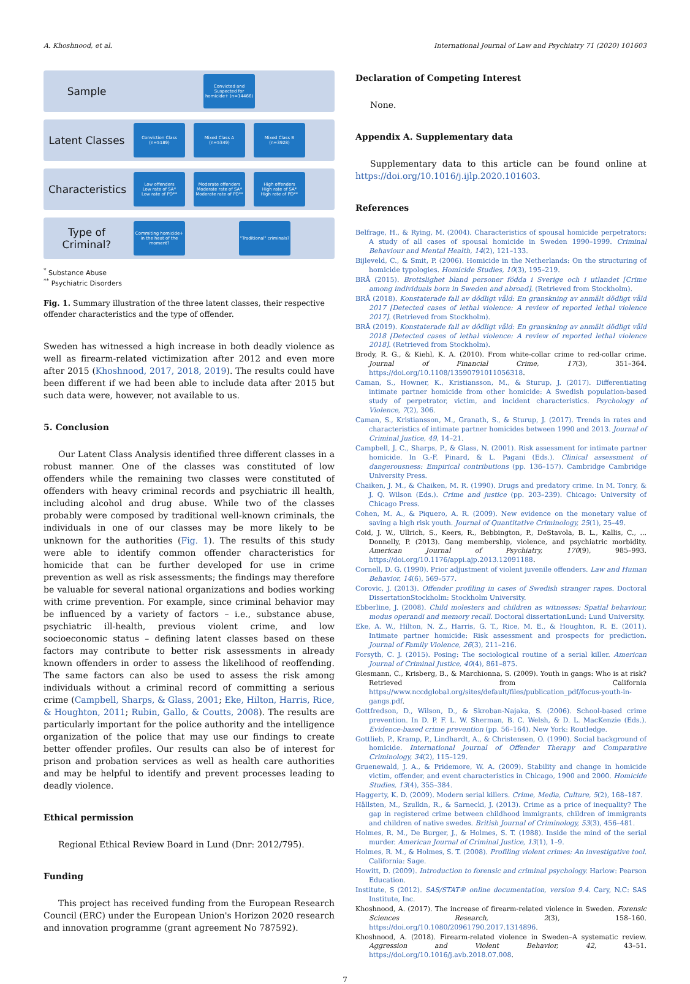A. Khoshnood, et al. International Journal of Law and Psychiatry 71 (2020) 101603
Sample
Convicted and Suspected for homicide+ (n=14466)
Latent Classes
Conviction Class (n=5189)
Mixed Class A (n=5349)
Mixed Class B (n=3928)
Characteristics
Low offenders
Low rate of SA*
Low rate of PD**
Moderate offenders
Moderate rate of SA*
Moderate rate of PD**
High offenders
High rate of SA*
High rate of PD**
Type of Criminal?
Commiting homicide+ in the heat of the moment?
"Traditional" criminals?
<sup>*</sup> Substance Abuse
<sup>**</sup> Psychiatric Disorders
Fig. 1. Summary illustration of the three latent classes, their respective offender characteristics and the type of offender.
Sweden has witnessed a high increase in both deadly violence as well as firearm-related victimization after 2012 and even more after 2015 (Khoshnood, 2017, 2018, 2019). The results could have been different if we had been able to include data after 2015 but such data were, however, not available to us.
5. Conclusion
Our Latent Class Analysis identified three different classes in a robust manner. One of the classes was constituted of low offenders while the remaining two classes were constituted of offenders with heavy criminal records and psychiatric ill health, including alcohol and drug abuse. While two of the classes probably were composed by traditional well-known criminals, the individuals in one of our classes may be more likely to be unknown for the authorities (Fig. 1). The results of this study were able to identify common offender characteristics for homicide that can be further developed for use in crime prevention as well as risk assessments; the findings may therefore be valuable for several national organizations and bodies working with crime prevention. For example, since criminal behavior may be influenced by a variety of factors – i.e., substance abuse, psychiatric ill-health, previous violent crime, and low socioeconomic status – defining latent classes based on these factors may contribute to better risk assessments in already known offenders in order to assess the likelihood of reoffending. The same factors can also be used to assess the risk among individuals without a criminal record of committing a serious crime (Campbell, Sharps, & Glass, 2001; Eke, Hilton, Harris, Rice, & Houghton, 2011; Rubin, Gallo, & Coutts, 2008). The results are particularly important for the police authority and the intelligence organization of the police that may use our findings to create better offender profiles. Our results can also be of interest for prison and probation services as well as health care authorities and may be helpful to identify and prevent processes leading to deadly violence.
Ethical permission
Regional Ethical Review Board in Lund (Dnr: 2012/795).
Funding
This project has received funding from the European Research Council (ERC) under the European Union's Horizon 2020 research and innovation programme (grant agreement No 787592).
Declaration of Competing Interest
None.
Appendix A. Supplementary data
Supplementary data to this article can be found online at https://doi.org/10.1016/j.ijlp.2020.101603.
References
Belfrage, H., & Rying, M. (2004). Characteristics of spousal homicide perpetrators: A study of all cases of spousal homicide in Sweden 1990–1999. Criminal Behaviour and Mental Health, 14(2), 121–133.
Bijleveld, C., & Smit, P. (2006). Homicide in the Netherlands: On the structuring of homicide typologies. Homicide Studies, 10(3), 195–219.
BRÅ (2015). Brottslighet bland personer födda i Sverige och i utlandet [Crime among individuals born in Sweden and abroad]. (Retrieved from Stockholm).
BRÅ (2018). Konstaterade fall av dödligt våld: En granskning av anmält dödligt våld 2017 [Detected cases of lethal violence: A review of reported lethal violence 2017]. (Retrieved from Stockholm).
BRÅ (2019). Konstaterade fall av dödligt våld: En granskning av anmält dödligt våld 2018 [Detected cases of lethal violence: A review of reported lethal violence 2018]. (Retrieved from Stockholm).
Brody, R. G., & Kiehl, K. A. (2010). From white-collar crime to red-collar crime. Journal of Financial Crime, 17(3), 351–364. https://doi.org/10.1108/13590791011056318.
Caman, S., Howner, K., Kristiansson, M., & Sturup, J. (2017). Differentiating intimate partner homicide from other homicide: A Swedish population-based study of perpetrator, victim, and incident characteristics. Psychology of Violence, 7(2), 306.
Caman, S., Kristiansson, M., Granath, S., & Sturup, J. (2017). Trends in rates and characteristics of intimate partner homicides between 1990 and 2013. Journal of Criminal Justice, 49, 14–21.
Campbell, J. C., Sharps, P., & Glass, N. (2001). Risk assessment for intimate partner homicide. In G.-F. Pinard, & L. Pagani (Eds.). Clinical assessment of dangerousness: Empirical contributions (pp. 136–157). Cambridge Cambridge University Press.
Chaiken, J. M., & Chaiken, M. R. (1990). Drugs and predatory crime. In M. Tonry, & J. Q. Wilson (Eds.). Crime and justice (pp. 203–239). Chicago: University of Chicago Press.
Cohen, M. A., & Piquero, A. R. (2009). New evidence on the monetary value of saving a high risk youth. Journal of Quantitative Criminology, 25(1), 25–49.
Coid, J. W., Ullrich, S., Keers, R., Bebbington, P., DeStavola, B. L., Kallis, C., ... Donnelly, P. (2013). Gang membership, violence, and psychiatric morbidity. American Journal of Psychiatry, 170(9), 985–993. https://doi.org/10.1176/appi.ajp.2013.12091188.
Cornell, D. G. (1990). Prior adjustment of violent juvenile offenders. Law and Human Behavior, 14(6), 569–577.
Corovic, J. (2013). Offender profiling in cases of Swedish stranger rapes. Doctoral DissertationStockholm: Stockholm University.
Ebberline, J. (2008). Child molesters and children as witnesses: Spatial behaviour, modus operandi and memory recall. Doctoral dissertationLund: Lund University.
Eke, A. W., Hilton, N. Z., Harris, G. T., Rice, M. E., & Houghton, R. E. (2011). Intimate partner homicide: Risk assessment and prospects for prediction. Journal of Family Violence, 26(3), 211–216.
Forsyth, C. J. (2015). Posing: The sociological routine of a serial killer. American Journal of Criminal Justice, 40(4), 861–875.
Glesmann, C., Krisberg, B., & Marchionna, S. (2009). Youth in gangs: Who is at risk? Retrieved from California https://www.nccdglobal.org/sites/default/files/publication_pdf/focus-youth-in-gangs.pdf.
Gottfredson, D., Wilson, D., & Skroban-Najaka, S. (2006). School-based crime prevention. In D. P. F. L. W. Sherman, B. C. Welsh, & D. L. MacKenzie (Eds.). Evidence-based crime prevention (pp. 56–164). New York: Routledge.
Gottlieb, P., Kramp, P., Lindhardt, A., & Christensen, O. (1990). Social background of homicide. International Journal of Offender Therapy and Comparative Criminology, 34(2), 115–129.
Gruenewald, J. A., & Pridemore, W. A. (2009). Stability and change in homicide victim, offender, and event characteristics in Chicago, 1900 and 2000. Homicide Studies, 13(4), 355–384.
Haggerty, K. D. (2009). Modern serial killers. Crime, Media, Culture, 5(2), 168–187.
Hällsten, M., Szulkin, R., & Sarnecki, J. (2013). Crime as a price of inequality? The gap in registered crime between childhood immigrants, children of immigrants and children of native swedes. British Journal of Criminology, 53(3), 456–481.
Holmes, R. M., De Burger, J., & Holmes, S. T. (1988). Inside the mind of the serial murder. American Journal of Criminal Justice, 13(1), 1–9.
Holmes, R. M., & Holmes, S. T. (2008). Profiling violent crimes: An investigative tool. California: Sage.
Howitt, D. (2009). Introduction to forensic and criminal psychology. Harlow: Pearson Education.
Institute, S (2012). SAS/STAT® online documentation, version 9.4. Cary, N.C: SAS Institute, Inc.
Khoshnood, A. (2017). The increase of firearm-related violence in Sweden. Forensic Sciences Research, 2(3), 158–160. https://doi.org/10.1080/20961790.2017.1314896.
Khoshnood, A. (2018). Firearm-related violence in Sweden–A systematic review. Aggression and Violent Behavior, 42, 43–51. https://doi.org/10.1016/j.avb.2018.07.008.
7